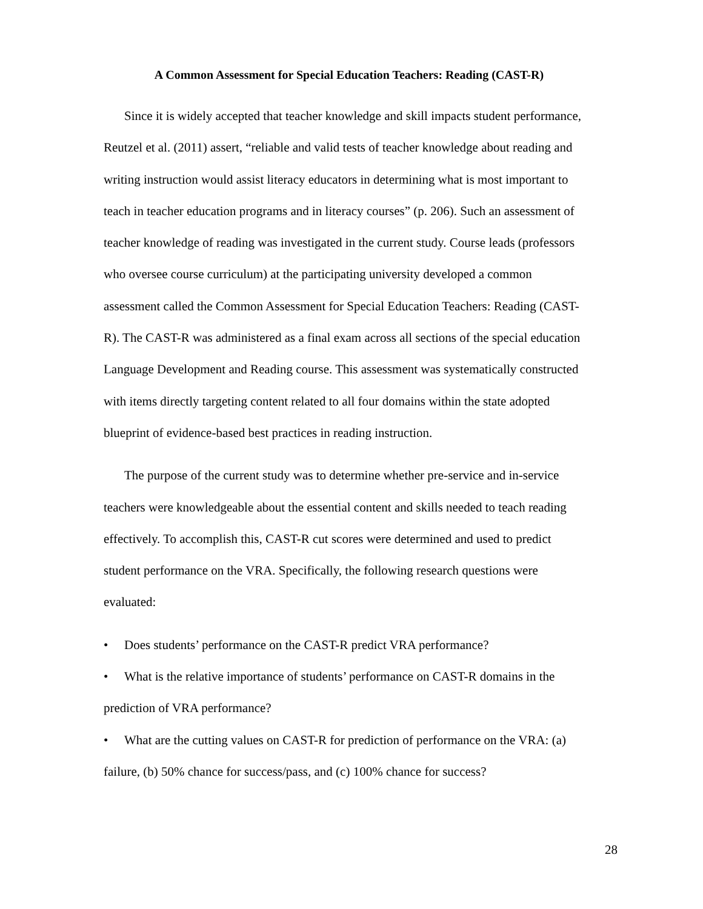A Common Assessment for Special Education Teachers: Reading (CAST-R)
Since it is widely accepted that teacher knowledge and skill impacts student performance, Reutzel et al. (2011) assert, “reliable and valid tests of teacher knowledge about reading and writing instruction would assist literacy educators in determining what is most important to teach in teacher education programs and in literacy courses” (p. 206). Such an assessment of teacher knowledge of reading was investigated in the current study. Course leads (professors who oversee course curriculum) at the participating university developed a common assessment called the Common Assessment for Special Education Teachers: Reading (CAST-R). The CAST-R was administered as a final exam across all sections of the special education Language Development and Reading course. This assessment was systematically constructed with items directly targeting content related to all four domains within the state adopted blueprint of evidence-based best practices in reading instruction.
The purpose of the current study was to determine whether pre-service and in-service teachers were knowledgeable about the essential content and skills needed to teach reading effectively. To accomplish this, CAST-R cut scores were determined and used to predict student performance on the VRA. Specifically, the following research questions were evaluated:
• Does students’ performance on the CAST-R predict VRA performance?
• What is the relative importance of students’ performance on CAST-R domains in the prediction of VRA performance?
• What are the cutting values on CAST-R for prediction of performance on the VRA: (a) failure, (b) 50% chance for success/pass, and (c) 100% chance for success?
28